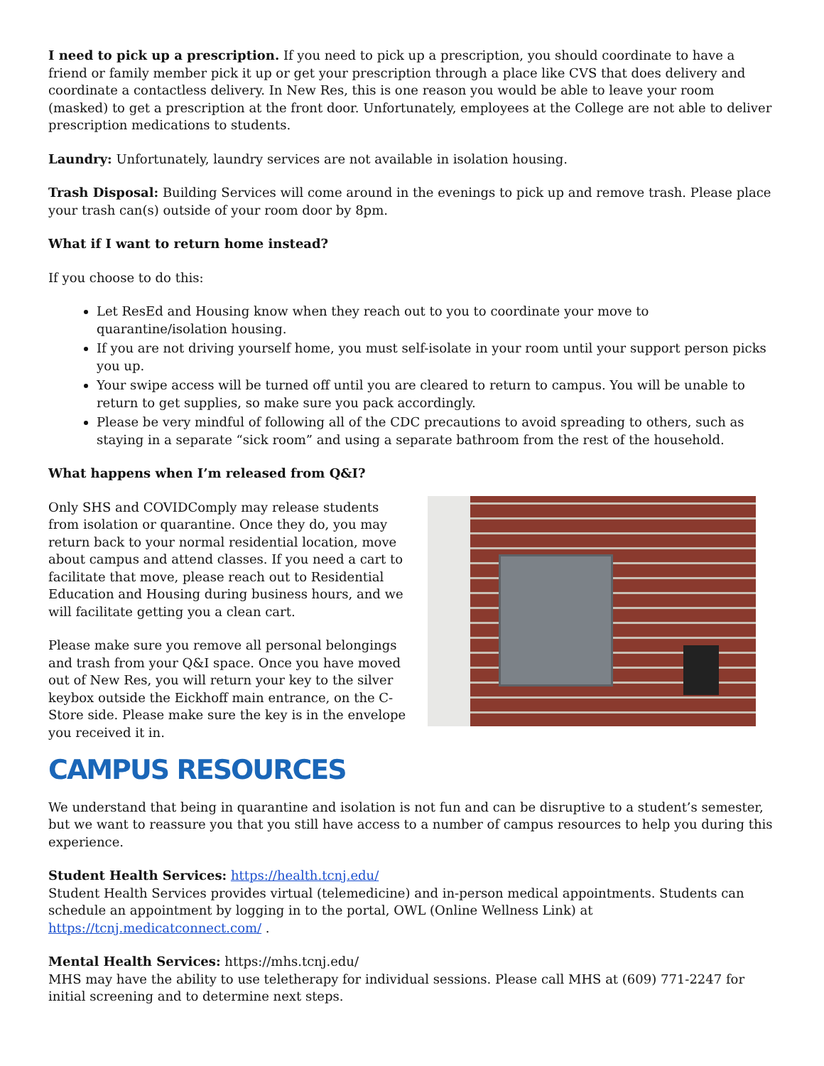I need to pick up a prescription. If you need to pick up a prescription, you should coordinate to have a friend or family member pick it up or get your prescription through a place like CVS that does delivery and coordinate a contactless delivery. In New Res, this is one reason you would be able to leave your room (masked) to get a prescription at the front door. Unfortunately, employees at the College are not able to deliver prescription medications to students.
Laundry: Unfortunately, laundry services are not available in isolation housing.
Trash Disposal: Building Services will come around in the evenings to pick up and remove trash. Please place your trash can(s) outside of your room door by 8pm.
What if I want to return home instead?
If you choose to do this:
Let ResEd and Housing know when they reach out to you to coordinate your move to quarantine/isolation housing.
If you are not driving yourself home, you must self-isolate in your room until your support person picks you up.
Your swipe access will be turned off until you are cleared to return to campus. You will be unable to return to get supplies, so make sure you pack accordingly.
Please be very mindful of following all of the CDC precautions to avoid spreading to others, such as staying in a separate “sick room” and using a separate bathroom from the rest of the household.
What happens when I’m released from Q&I?
Only SHS and COVIDComply may release students from isolation or quarantine. Once they do, you may return back to your normal residential location, move about campus and attend classes. If you need a cart to facilitate that move, please reach out to Residential Education and Housing during business hours, and we will facilitate getting you a clean cart.
Please make sure you remove all personal belongings and trash from your Q&I space. Once you have moved out of New Res, you will return your key to the silver keybox outside the Eickhoff main entrance, on the C-Store side. Please make sure the key is in the envelope you received it in.
CAMPUS RESOURCES
We understand that being in quarantine and isolation is not fun and can be disruptive to a student’s semester, but we want to reassure you that you still have access to a number of campus resources to help you during this experience.
Student Health Services: https://health.tcnj.edu/
Student Health Services provides virtual (telemedicine) and in-person medical appointments. Students can schedule an appointment by logging in to the portal, OWL (Online Wellness Link) at https://tcnj.medicatconnect.com/ .
Mental Health Services: https://mhs.tcnj.edu/
MHS may have the ability to use teletherapy for individual sessions. Please call MHS at (609) 771-2247 for initial screening and to determine next steps.